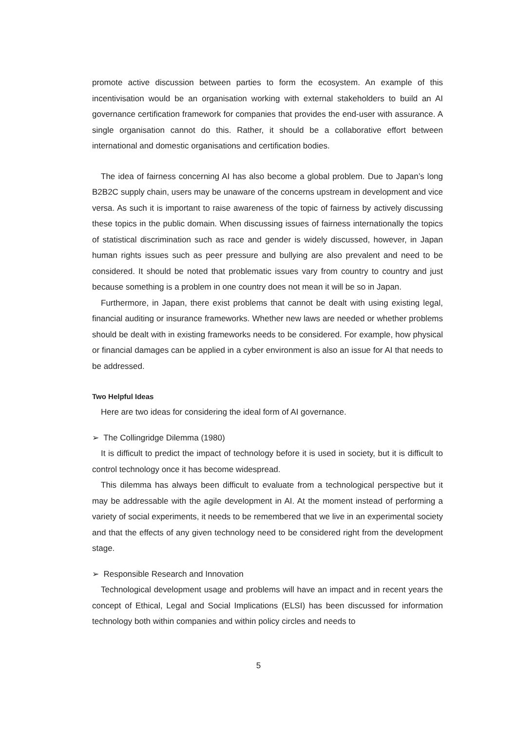promote active discussion between parties to form the ecosystem. An example of this incentivisation would be an organisation working with external stakeholders to build an AI governance certification framework for companies that provides the end-user with assurance. A single organisation cannot do this. Rather, it should be a collaborative effort between international and domestic organisations and certification bodies.
The idea of fairness concerning AI has also become a global problem. Due to Japan’s long B2B2C supply chain, users may be unaware of the concerns upstream in development and vice versa. As such it is important to raise awareness of the topic of fairness by actively discussing these topics in the public domain. When discussing issues of fairness internationally the topics of statistical discrimination such as race and gender is widely discussed, however, in Japan human rights issues such as peer pressure and bullying are also prevalent and need to be considered. It should be noted that problematic issues vary from country to country and just because something is a problem in one country does not mean it will be so in Japan.
Furthermore, in Japan, there exist problems that cannot be dealt with using existing legal, financial auditing or insurance frameworks. Whether new laws are needed or whether problems should be dealt with in existing frameworks needs to be considered. For example, how physical or financial damages can be applied in a cyber environment is also an issue for AI that needs to be addressed.
Two Helpful Ideas
Here are two ideas for considering the ideal form of AI governance.
➢ The Collingridge Dilemma (1980)
It is difficult to predict the impact of technology before it is used in society, but it is difficult to control technology once it has become widespread.
This dilemma has always been difficult to evaluate from a technological perspective but it may be addressable with the agile development in AI. At the moment instead of performing a variety of social experiments, it needs to be remembered that we live in an experimental society and that the effects of any given technology need to be considered right from the development stage.
➢ Responsible Research and Innovation
Technological development usage and problems will have an impact and in recent years the concept of Ethical, Legal and Social Implications (ELSI) has been discussed for information technology both within companies and within policy circles and needs to
5